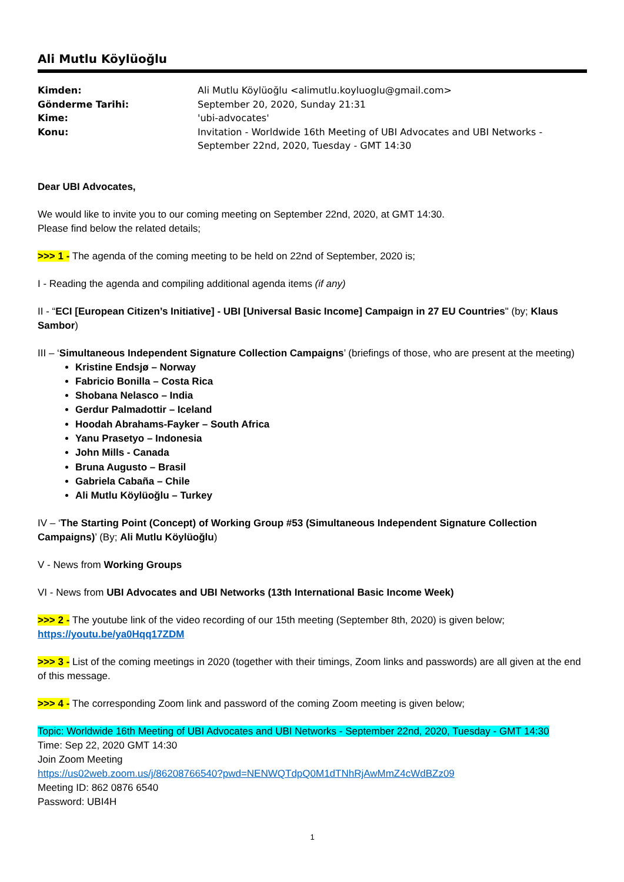Ali Mutlu Köylüoğlu
Kimden: Ali Mutlu Köylüoğlu <alimutlu.koyluoglu@gmail.com> Gönderme Tarihi: September 20, 2020, Sunday 21:31 Kime: 'ubi-advocates' Konu: Invitation - Worldwide 16th Meeting of UBI Advocates and UBI Networks - September 22nd, 2020, Tuesday - GMT 14:30
Dear UBI Advocates,
We would like to invite you to our coming meeting on September 22nd, 2020, at GMT 14:30.
Please find below the related details;
>>> 1 - The agenda of the coming meeting to be held on 22nd of September, 2020 is;
I - Reading the agenda and compiling additional agenda items (if any)
II - “ECI [European Citizen’s Initiative] - UBI [Universal Basic Income] Campaign in 27 EU Countries" (by; Klaus Sambor)
III – ‘Simultaneous Independent Signature Collection Campaigns’ (briefings of those, who are present at the meeting)
Kristine Endsjø – Norway
Fabricio Bonilla – Costa Rica
Shobana Nelasco – India
Gerdur Palmadottir – Iceland
Hoodah Abrahams-Fayker – South Africa
Yanu Prasetyo – Indonesia
John Mills - Canada
Bruna Augusto – Brasil
Gabriela Cabaña – Chile
Ali Mutlu Köylüoğlu – Turkey
IV – ‘The Starting Point (Concept) of Working Group #53 (Simultaneous Independent Signature Collection Campaigns)’ (By; Ali Mutlu Köylüoğlu)
V - News from Working Groups
VI - News from UBI Advocates and UBI Networks (13th International Basic Income Week)
>>> 2 - The youtube link of the video recording of our 15th meeting (September 8th, 2020) is given below;
https://youtu.be/ya0Hqq17ZDM
>>> 3 - List of the coming meetings in 2020 (together with their timings, Zoom links and passwords) are all given at the end of this message.
>>> 4 - The corresponding Zoom link and password of the coming Zoom meeting is given below;
Topic: Worldwide 16th Meeting of UBI Advocates and UBI Networks - September 22nd, 2020, Tuesday - GMT 14:30
Time: Sep 22, 2020 GMT 14:30
Join Zoom Meeting
https://us02web.zoom.us/j/86208766540?pwd=NENWQTdpQ0M1dTNhRjAwMmZ4cWdBZz09
Meeting ID: 862 0876 6540
Password: UBI4H
1